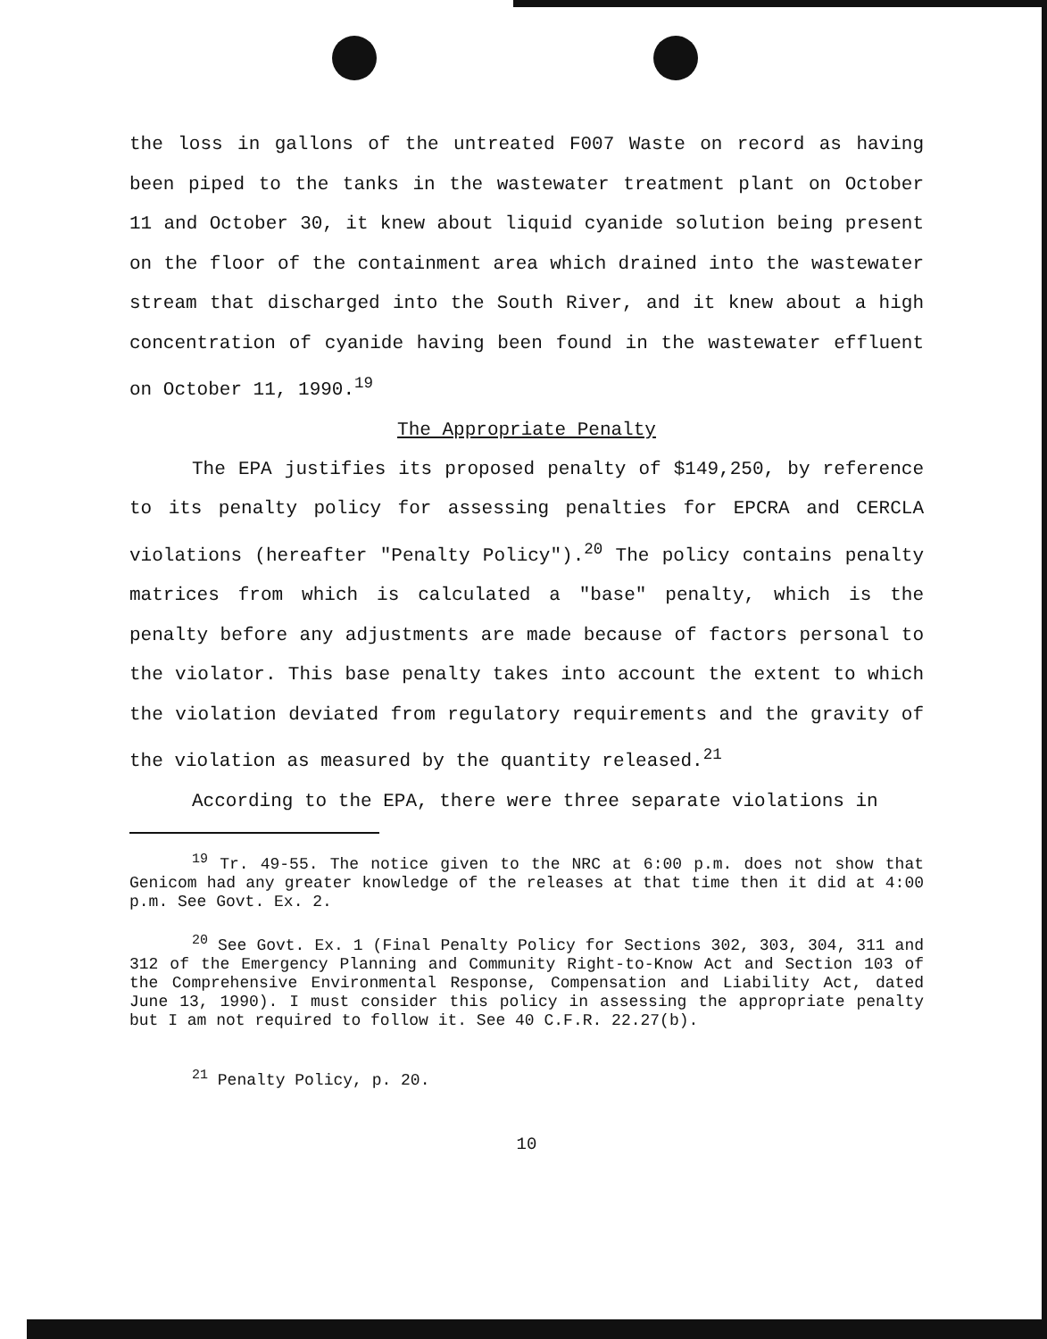the loss in gallons of the untreated F007 Waste on record as having been piped to the tanks in the wastewater treatment plant on October 11 and October 30, it knew about liquid cyanide solution being present on the floor of the containment area which drained into the wastewater stream that discharged into the South River, and it knew about a high concentration of cyanide having been found in the wastewater effluent on October 11, 1990.<sup>19</sup>
The Appropriate Penalty
The EPA justifies its proposed penalty of $149,250, by reference to its penalty policy for assessing penalties for EPCRA and CERCLA violations (hereafter "Penalty Policy").<sup>20</sup> The policy contains penalty matrices from which is calculated a "base" penalty, which is the penalty before any adjustments are made because of factors personal to the violator. This base penalty takes into account the extent to which the violation deviated from regulatory requirements and the gravity of the violation as measured by the quantity released.<sup>21</sup>
According to the EPA, there were three separate violations in
<sup>19</sup> Tr. 49-55. The notice given to the NRC at 6:00 p.m. does not show that Genicom had any greater knowledge of the releases at that time then it did at 4:00 p.m. See Govt. Ex. 2.
<sup>20</sup> See Govt. Ex. 1 (Final Penalty Policy for Sections 302, 303, 304, 311 and 312 of the Emergency Planning and Community Right-to-Know Act and Section 103 of the Comprehensive Environmental Response, Compensation and Liability Act, dated June 13, 1990). I must consider this policy in assessing the appropriate penalty but I am not required to follow it. See 40 C.F.R. 22.27(b).
<sup>21</sup> Penalty Policy, p. 20.
10